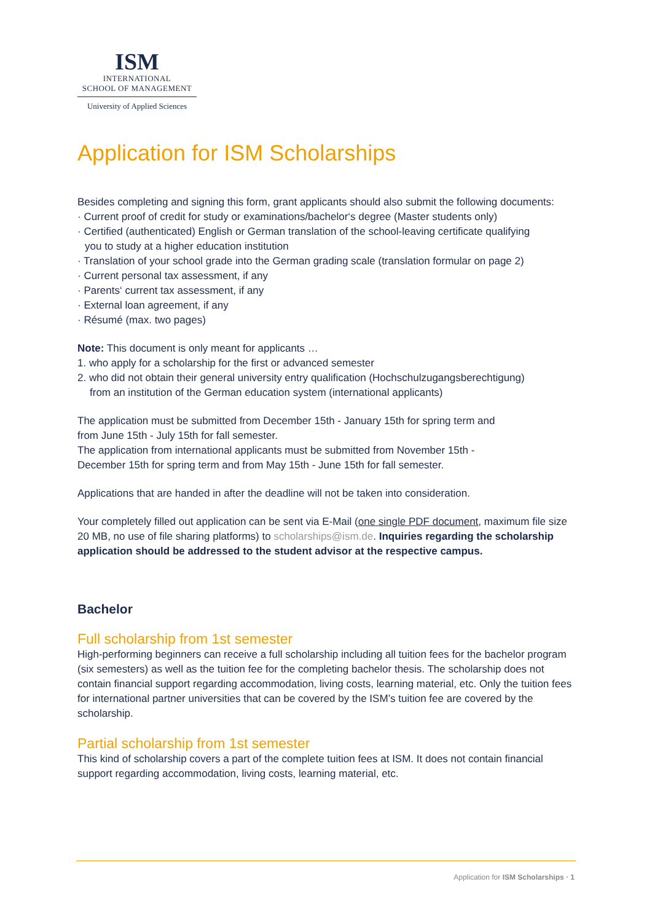ISM
INTERNATIONAL
SCHOOL OF MANAGEMENT
University of Applied Sciences
Application for ISM Scholarships
Besides completing and signing this form, grant applicants should also submit the following documents:
· Current proof of credit for study or examinations/bachelor‘s degree (Master students only)
· Certified (authenticated) English or German translation of the school-leaving certificate qualifying
you to study at a higher education institution
· Translation of your school grade into the German grading scale (translation formular on page 2)
· Current personal tax assessment, if any
· Parents‘ current tax assessment, if any
· External loan agreement, if any
· Résumé (max. two pages)
Note: This document is only meant for applicants …
1. who apply for a scholarship for the first or advanced semester
2. who did not obtain their general university entry qualification (Hochschulzugangsberechtigung)
from an institution of the German education system (international applicants)
The application must be submitted from December 15th - January 15th for spring term and
from June 15th - July 15th for fall semester.
The application from international applicants must be submitted from November 15th -
December 15th for spring term and from May 15th - June 15th for fall semester.
Applications that are handed in after the deadline will not be taken into consideration.
Your completely filled out application can be sent via E-Mail (one single PDF document, maximum file size 20 MB, no use of file sharing platforms) to scholarships@ism.de. Inquiries regarding the scholarship application should be addressed to the student advisor at the respective campus.
Bachelor
Full scholarship from 1st semester
High-performing beginners can receive a full scholarship including all tuition fees for the bachelor program (six semesters) as well as the tuition fee for the completing bachelor thesis. The scholarship does not contain financial support regarding accommodation, living costs, learning material, etc. Only the tuition fees for international partner universities that can be covered by the ISM’s tuition fee are covered by the scholarship.
Partial scholarship from 1st semester
This kind of scholarship covers a part of the complete tuition fees at ISM. It does not contain financial support regarding accommodation, living costs, learning material, etc.
Application for ISM Scholarships · 1